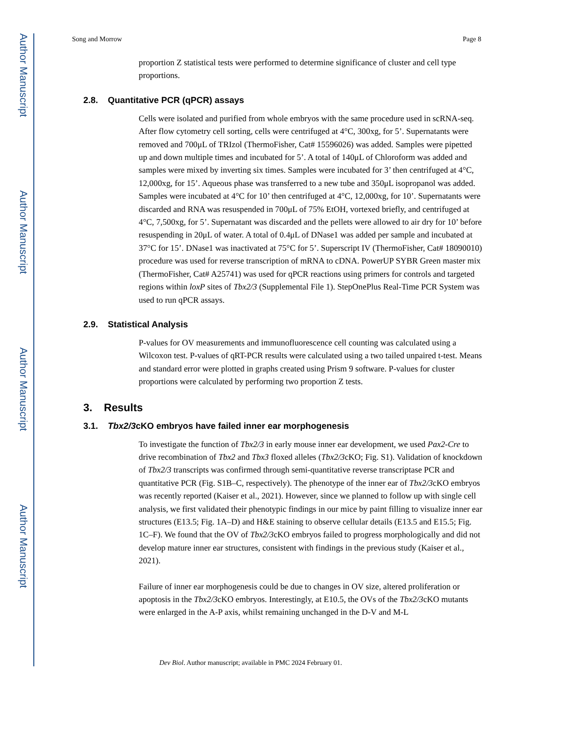Author Manuscript
Author Manuscript
Author Manuscript
Author Manuscript
Song and Morrow Page 8
proportion Z statistical tests were performed to determine significance of cluster and cell type proportions.
2.8. Quantitative PCR (qPCR) assays
Cells were isolated and purified from whole embryos with the same procedure used in scRNA-seq. After flow cytometry cell sorting, cells were centrifuged at 4°C, 300xg, for 5’. Supernatants were removed and 700μL of TRIzol (ThermoFisher, Cat# 15596026) was added. Samples were pipetted up and down multiple times and incubated for 5’. A total of 140μL of Chloroform was added and samples were mixed by inverting six times. Samples were incubated for 3’ then centrifuged at 4°C, 12,000xg, for 15’. Aqueous phase was transferred to a new tube and 350μL isopropanol was added. Samples were incubated at 4°C for 10’ then centrifuged at 4°C, 12,000xg, for 10’. Supernatants were discarded and RNA was resuspended in 700μL of 75% EtOH, vortexed briefly, and centrifuged at 4°C, 7,500xg, for 5’. Supernatant was discarded and the pellets were allowed to air dry for 10’ before resuspending in 20μL of water. A total of 0.4μL of DNase1 was added per sample and incubated at 37°C for 15’. DNase1 was inactivated at 75°C for 5’. Superscript IV (ThermoFisher, Cat# 18090010) procedure was used for reverse transcription of mRNA to cDNA. PowerUP SYBR Green master mix (ThermoFisher, Cat# A25741) was used for qPCR reactions using primers for controls and targeted regions within loxP sites of Tbx2/3 (Supplemental File 1). StepOnePlus Real-Time PCR System was used to run qPCR assays.
2.9. Statistical Analysis
P-values for OV measurements and immunofluorescence cell counting was calculated using a Wilcoxon test. P-values of qRT-PCR results were calculated using a two tailed unpaired t-test. Means and standard error were plotted in graphs created using Prism 9 software. P-values for cluster proportions were calculated by performing two proportion Z tests.
3. Results
3.1. Tbx2/3cKO embryos have failed inner ear morphogenesis
To investigate the function of Tbx2/3 in early mouse inner ear development, we used Pax2-Cre to drive recombination of Tbx2 and Tbx3 floxed alleles (Tbx2/3cKO; Fig. S1). Validation of knockdown of Tbx2/3 transcripts was confirmed through semi-quantitative reverse transcriptase PCR and quantitative PCR (Fig. S1B–C, respectively). The phenotype of the inner ear of Tbx2/3cKO embryos was recently reported (Kaiser et al., 2021). However, since we planned to follow up with single cell analysis, we first validated their phenotypic findings in our mice by paint filling to visualize inner ear structures (E13.5; Fig. 1A–D) and H&E staining to observe cellular details (E13.5 and E15.5; Fig. 1C–F). We found that the OV of Tbx2/3cKO embryos failed to progress morphologically and did not develop mature inner ear structures, consistent with findings in the previous study (Kaiser et al., 2021).
Failure of inner ear morphogenesis could be due to changes in OV size, altered proliferation or apoptosis in the Tbx2/3cKO embryos. Interestingly, at E10.5, the OVs of the Tbx2/3cKO mutants were enlarged in the A-P axis, whilst remaining unchanged in the D-V and M-L
Dev Biol. Author manuscript; available in PMC 2024 February 01.